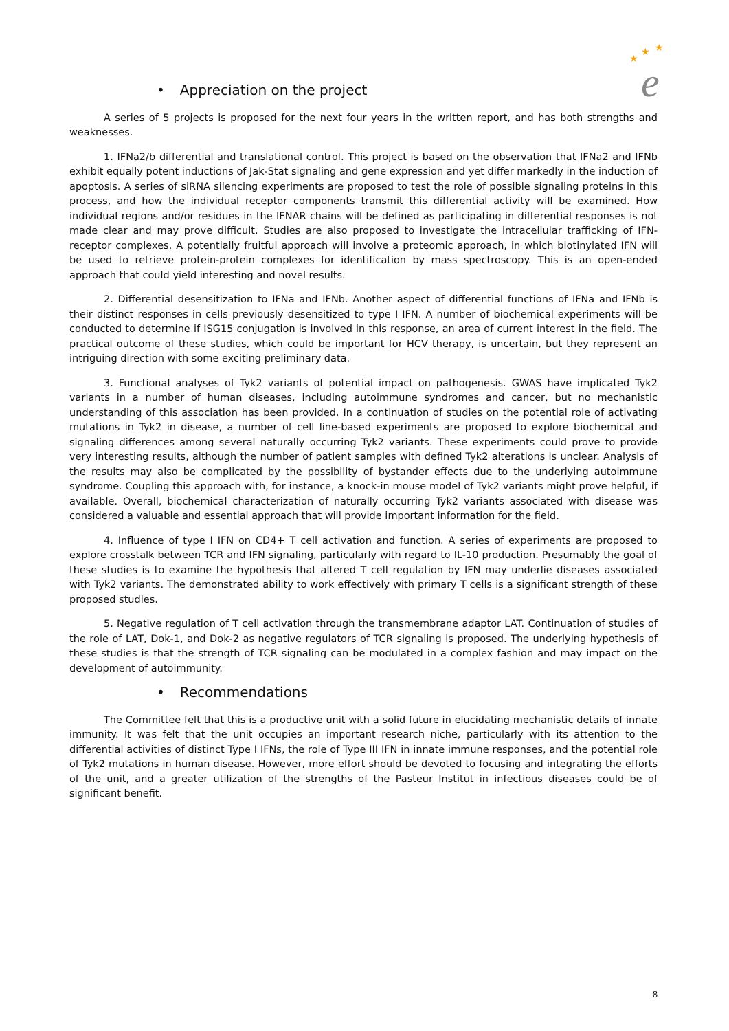★
★
★
e
• Appreciation on the project
A series of 5 projects is proposed for the next four years in the written report, and has both strengths and weaknesses.
1. IFNa2/b differential and translational control. This project is based on the observation that IFNa2 and IFNb exhibit equally potent inductions of Jak-Stat signaling and gene expression and yet differ markedly in the induction of apoptosis. A series of siRNA silencing experiments are proposed to test the role of possible signaling proteins in this process, and how the individual receptor components transmit this differential activity will be examined. How individual regions and/or residues in the IFNAR chains will be defined as participating in differential responses is not made clear and may prove difficult. Studies are also proposed to investigate the intracellular trafficking of IFN-receptor complexes. A potentially fruitful approach will involve a proteomic approach, in which biotinylated IFN will be used to retrieve protein-protein complexes for identification by mass spectroscopy. This is an open-ended approach that could yield interesting and novel results.
2. Differential desensitization to IFNa and IFNb. Another aspect of differential functions of IFNa and IFNb is their distinct responses in cells previously desensitized to type I IFN. A number of biochemical experiments will be conducted to determine if ISG15 conjugation is involved in this response, an area of current interest in the field. The practical outcome of these studies, which could be important for HCV therapy, is uncertain, but they represent an intriguing direction with some exciting preliminary data.
3. Functional analyses of Tyk2 variants of potential impact on pathogenesis. GWAS have implicated Tyk2 variants in a number of human diseases, including autoimmune syndromes and cancer, but no mechanistic understanding of this association has been provided. In a continuation of studies on the potential role of activating mutations in Tyk2 in disease, a number of cell line-based experiments are proposed to explore biochemical and signaling differences among several naturally occurring Tyk2 variants. These experiments could prove to provide very interesting results, although the number of patient samples with defined Tyk2 alterations is unclear. Analysis of the results may also be complicated by the possibility of bystander effects due to the underlying autoimmune syndrome. Coupling this approach with, for instance, a knock-in mouse model of Tyk2 variants might prove helpful, if available. Overall, biochemical characterization of naturally occurring Tyk2 variants associated with disease was considered a valuable and essential approach that will provide important information for the field.
4. Influence of type I IFN on CD4+ T cell activation and function. A series of experiments are proposed to explore crosstalk between TCR and IFN signaling, particularly with regard to IL-10 production. Presumably the goal of these studies is to examine the hypothesis that altered T cell regulation by IFN may underlie diseases associated with Tyk2 variants. The demonstrated ability to work effectively with primary T cells is a significant strength of these proposed studies.
5. Negative regulation of T cell activation through the transmembrane adaptor LAT. Continuation of studies of the role of LAT, Dok-1, and Dok-2 as negative regulators of TCR signaling is proposed. The underlying hypothesis of these studies is that the strength of TCR signaling can be modulated in a complex fashion and may impact on the development of autoimmunity.
• Recommendations
The Committee felt that this is a productive unit with a solid future in elucidating mechanistic details of innate immunity. It was felt that the unit occupies an important research niche, particularly with its attention to the differential activities of distinct Type I IFNs, the role of Type III IFN in innate immune responses, and the potential role of Tyk2 mutations in human disease. However, more effort should be devoted to focusing and integrating the efforts of the unit, and a greater utilization of the strengths of the Pasteur Institut in infectious diseases could be of significant benefit.
8